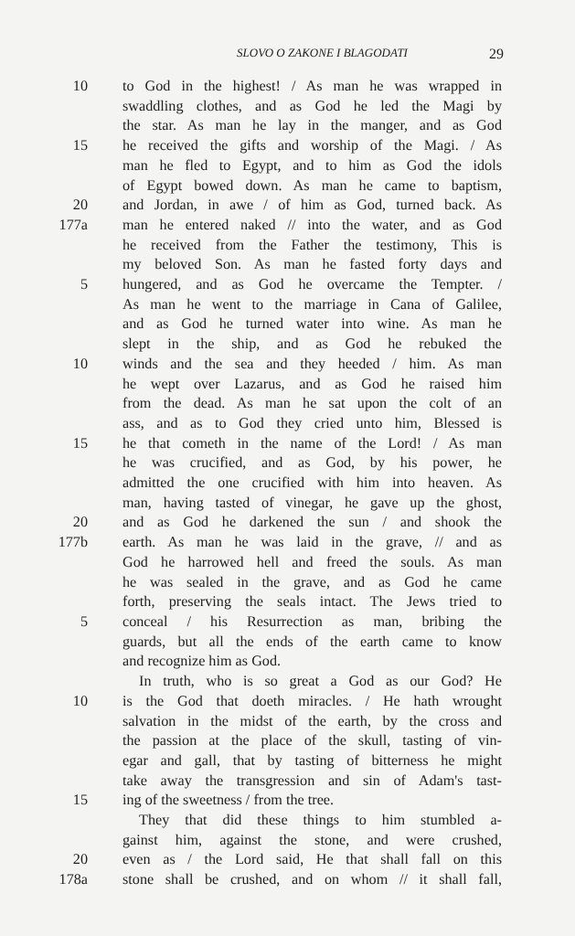SLOVO O ZAKONE I BLAGODATI 29
10 to God in the highest! / As man he was wrapped in
swaddling clothes, and as God he led the Magi by
the star. As man he lay in the manger, and as God
15 he received the gifts and worship of the Magi. / As
man he fled to Egypt, and to him as God the idols
of Egypt bowed down. As man he came to baptism,
20 and Jordan, in awe / of him as God, turned back. As
177a man he entered naked // into the water, and as God
he received from the Father the testimony, This is
my beloved Son. As man he fasted forty days and
5 hungered, and as God he overcame the Tempter. /
As man he went to the marriage in Cana of Galilee,
and as God he turned water into wine. As man he
slept in the ship, and as God he rebuked the
10 winds and the sea and they heeded / him. As man
he wept over Lazarus, and as God he raised him
from the dead. As man he sat upon the colt of an
ass, and as to God they cried unto him, Blessed is
15 he that cometh in the name of the Lord! / As man
he was crucified, and as God, by his power, he
admitted the one crucified with him into heaven. As
man, having tasted of vinegar, he gave up the ghost,
20 and as God he darkened the sun / and shook the
177b earth. As man he was laid in the grave, // and as
God he harrowed hell and freed the souls. As man
he was sealed in the grave, and as God he came
forth, preserving the seals intact. The Jews tried to
5 conceal / his Resurrection as man, bribing the
guards, but all the ends of the earth came to know
and recognize him as God.
In truth, who is so great a God as our God? He
10 is the God that doeth miracles. / He hath wrought
salvation in the midst of the earth, by the cross and
the passion at the place of the skull, tasting of vin-
egar and gall, that by tasting of bitterness he might
take away the transgression and sin of Adam's tast-
15 ing of the sweetness / from the tree.
They that did these things to him stumbled a-
gainst him, against the stone, and were crushed,
20 even as / the Lord said, He that shall fall on this
178a stone shall be crushed, and on whom // it shall fall,